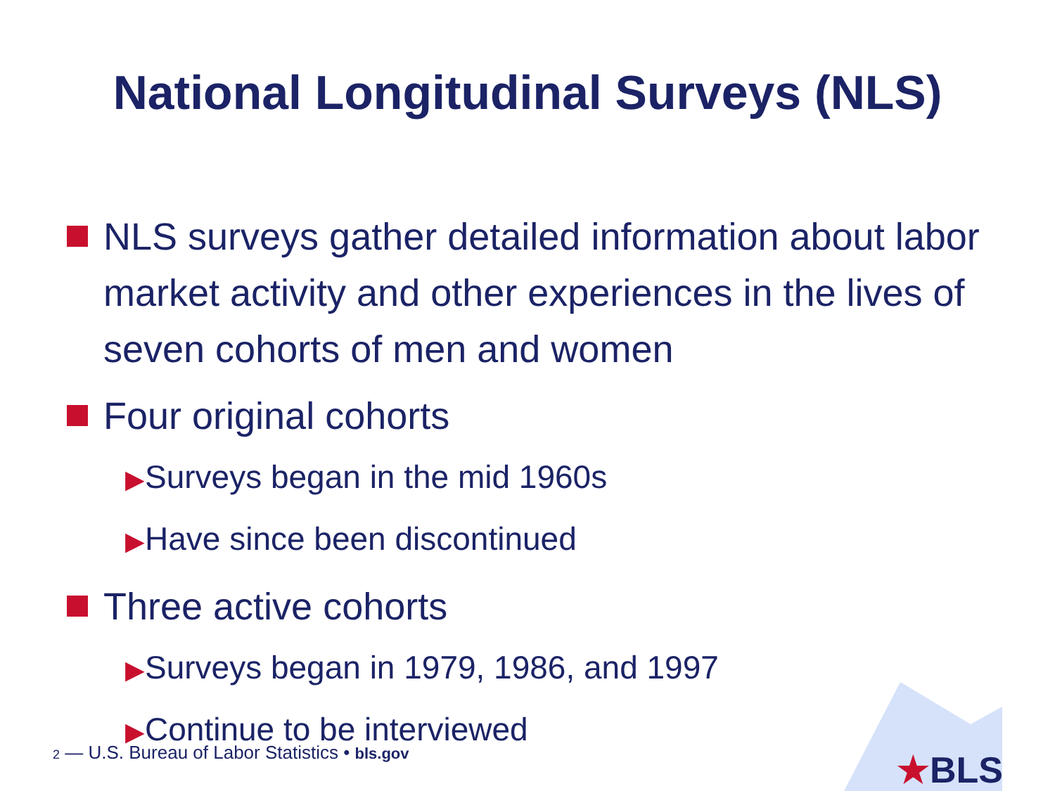National Longitudinal Surveys (NLS)
NLS surveys gather detailed information about labor market activity and other experiences in the lives of seven cohorts of men and women
Four original cohorts
▶Surveys began in the mid 1960s
▶Have since been discontinued
Three active cohorts
▶Surveys began in 1979, 1986, and 1997
▶Continue to be interviewed
2 — U.S. Bureau of Labor Statistics • bls.gov
★BLS